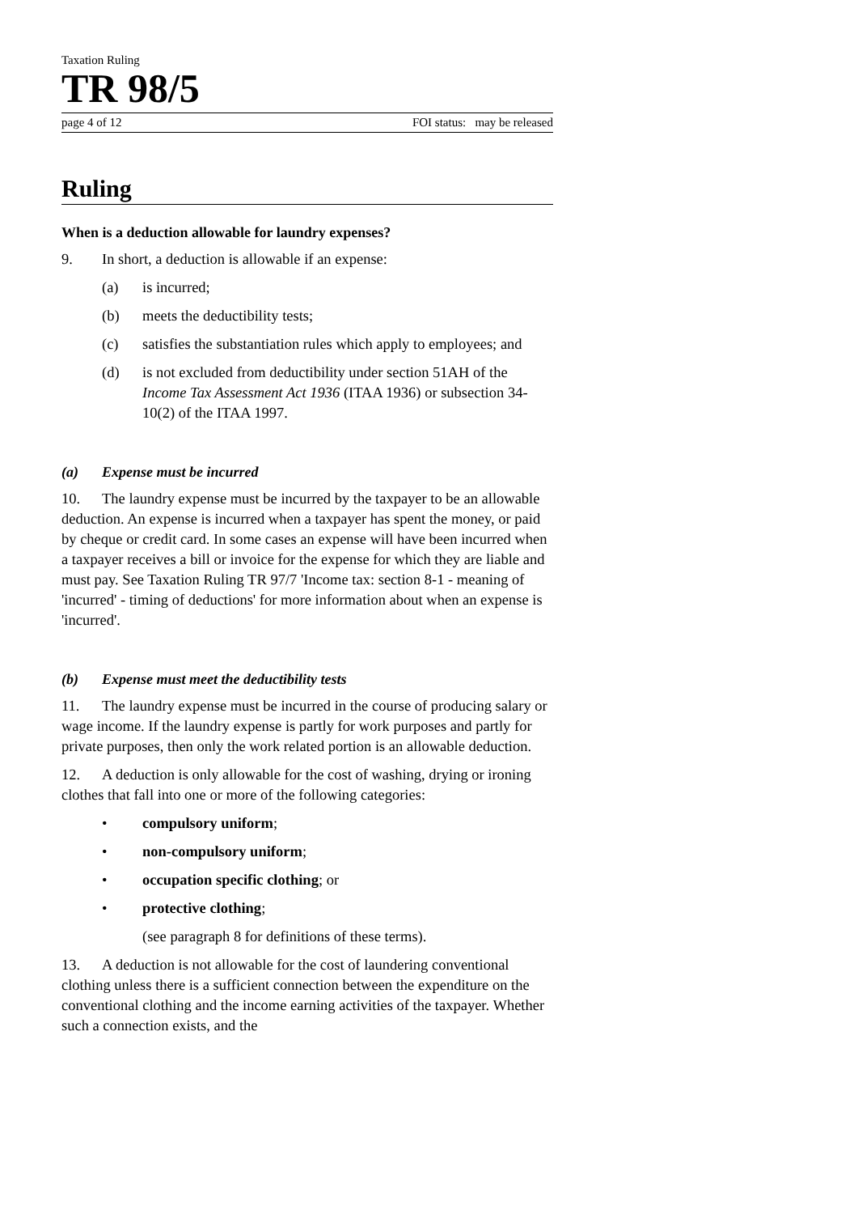Taxation Ruling
TR 98/5
page 4 of 12 FOI status: may be released
Ruling
When is a deduction allowable for laundry expenses?
9. In short, a deduction is allowable if an expense:
(a) is incurred;
(b) meets the deductibility tests;
(c) satisfies the substantiation rules which apply to employees; and
(d) is not excluded from deductibility under section 51AH of the Income Tax Assessment Act 1936 (ITAA 1936) or subsection 34-10(2) of the ITAA 1997.
(a) Expense must be incurred
10. The laundry expense must be incurred by the taxpayer to be an allowable deduction. An expense is incurred when a taxpayer has spent the money, or paid by cheque or credit card. In some cases an expense will have been incurred when a taxpayer receives a bill or invoice for the expense for which they are liable and must pay. See Taxation Ruling TR 97/7 'Income tax: section 8-1 - meaning of 'incurred' - timing of deductions' for more information about when an expense is 'incurred'.
(b) Expense must meet the deductibility tests
11. The laundry expense must be incurred in the course of producing salary or wage income. If the laundry expense is partly for work purposes and partly for private purposes, then only the work related portion is an allowable deduction.
12. A deduction is only allowable for the cost of washing, drying or ironing clothes that fall into one or more of the following categories:
• compulsory uniform;
• non-compulsory uniform;
• occupation specific clothing; or
• protective clothing;
(see paragraph 8 for definitions of these terms).
13. A deduction is not allowable for the cost of laundering conventional clothing unless there is a sufficient connection between the expenditure on the conventional clothing and the income earning activities of the taxpayer. Whether such a connection exists, and the